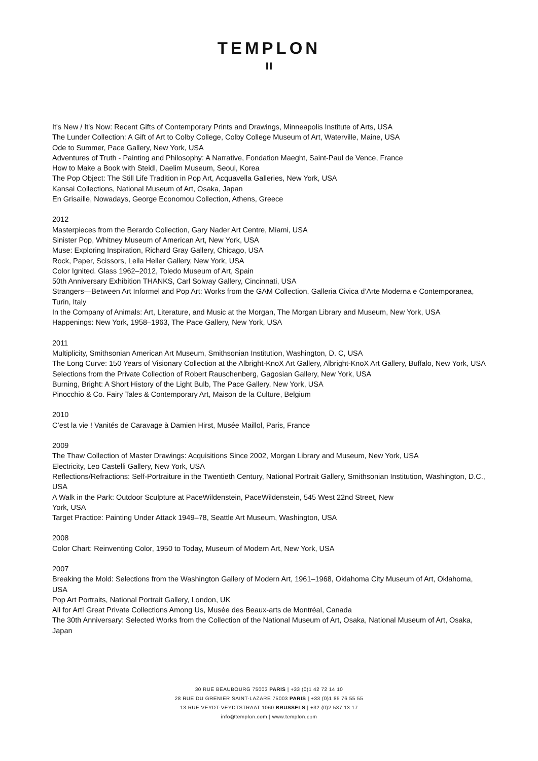TEMPLON
ıı
It's New / It's Now: Recent Gifts of Contemporary Prints and Drawings, Minneapolis Institute of Arts, USA
The Lunder Collection: A Gift of Art to Colby College, Colby College Museum of Art, Waterville, Maine, USA
Ode to Summer, Pace Gallery, New York, USA
Adventures of Truth - Painting and Philosophy: A Narrative, Fondation Maeght, Saint-Paul de Vence, France
How to Make a Book with Steidl, Daelim Museum, Seoul, Korea
The Pop Object: The Still Life Tradition in Pop Art, Acquavella Galleries, New York, USA
Kansai Collections, National Museum of Art, Osaka, Japan
En Grisaille, Nowadays, George Economou Collection, Athens, Greece
2012
Masterpieces from the Berardo Collection, Gary Nader Art Centre, Miami, USA
Sinister Pop, Whitney Museum of American Art, New York, USA
Muse: Exploring Inspiration, Richard Gray Gallery, Chicago, USA
Rock, Paper, Scissors, Leila Heller Gallery, New York, USA
Color Ignited. Glass 1962–2012, Toledo Museum of Art, Spain
50th Anniversary Exhibition THANKS, Carl Solway Gallery, Cincinnati, USA
Strangers—Between Art Informel and Pop Art: Works from the GAM Collection, Galleria Civica d’Arte Moderna e Contemporanea, Turin, Italy
In the Company of Animals: Art, Literature, and Music at the Morgan, The Morgan Library and Museum, New York, USA
Happenings: New York, 1958–1963, The Pace Gallery, New York, USA
2011
Multiplicity, Smithsonian American Art Museum, Smithsonian Institution, Washington, D. C, USA
The Long Curve: 150 Years of Visionary Collection at the Albright-KnoX Art Gallery, Albright-KnoX Art Gallery, Buffalo, New York, USA
Selections from the Private Collection of Robert Rauschenberg, Gagosian Gallery, New York, USA
Burning, Bright: A Short History of the Light Bulb, The Pace Gallery, New York, USA
Pinocchio & Co. Fairy Tales & Contemporary Art, Maison de la Culture, Belgium
2010
C’est la vie ! Vanités de Caravage à Damien Hirst, Musée Maillol, Paris, France
2009
The Thaw Collection of Master Drawings: Acquisitions Since 2002, Morgan Library and Museum, New York, USA
Electricity, Leo Castelli Gallery, New York, USA
Reflections/Refractions: Self-Portraiture in the Twentieth Century, National Portrait Gallery, Smithsonian Institution, Washington, D.C., USA
A Walk in the Park: Outdoor Sculpture at PaceWildenstein, PaceWildenstein, 545 West 22nd Street, New
York, USA
Target Practice: Painting Under Attack 1949–78, Seattle Art Museum, Washington, USA
2008
Color Chart: Reinventing Color, 1950 to Today, Museum of Modern Art, New York, USA
2007
Breaking the Mold: Selections from the Washington Gallery of Modern Art, 1961–1968, Oklahoma City Museum of Art, Oklahoma, USA
Pop Art Portraits, National Portrait Gallery, London, UK
All for Art! Great Private Collections Among Us, Musée des Beaux-arts de Montréal, Canada
The 30th Anniversary: Selected Works from the Collection of the National Museum of Art, Osaka, National Museum of Art, Osaka, Japan
30 RUE BEAUBOURG 75003 PARIS | +33 (0)1 42 72 14 10
28 RUE DU GRENIER SAINT-LAZARE 75003 PARIS | +33 (0)1 85 76 55 55
13 RUE VEYDT-VEYDTSTRAAT 1060 BRUSSELS | +32 (0)2 537 13 17
info@templon.com | www.templon.com